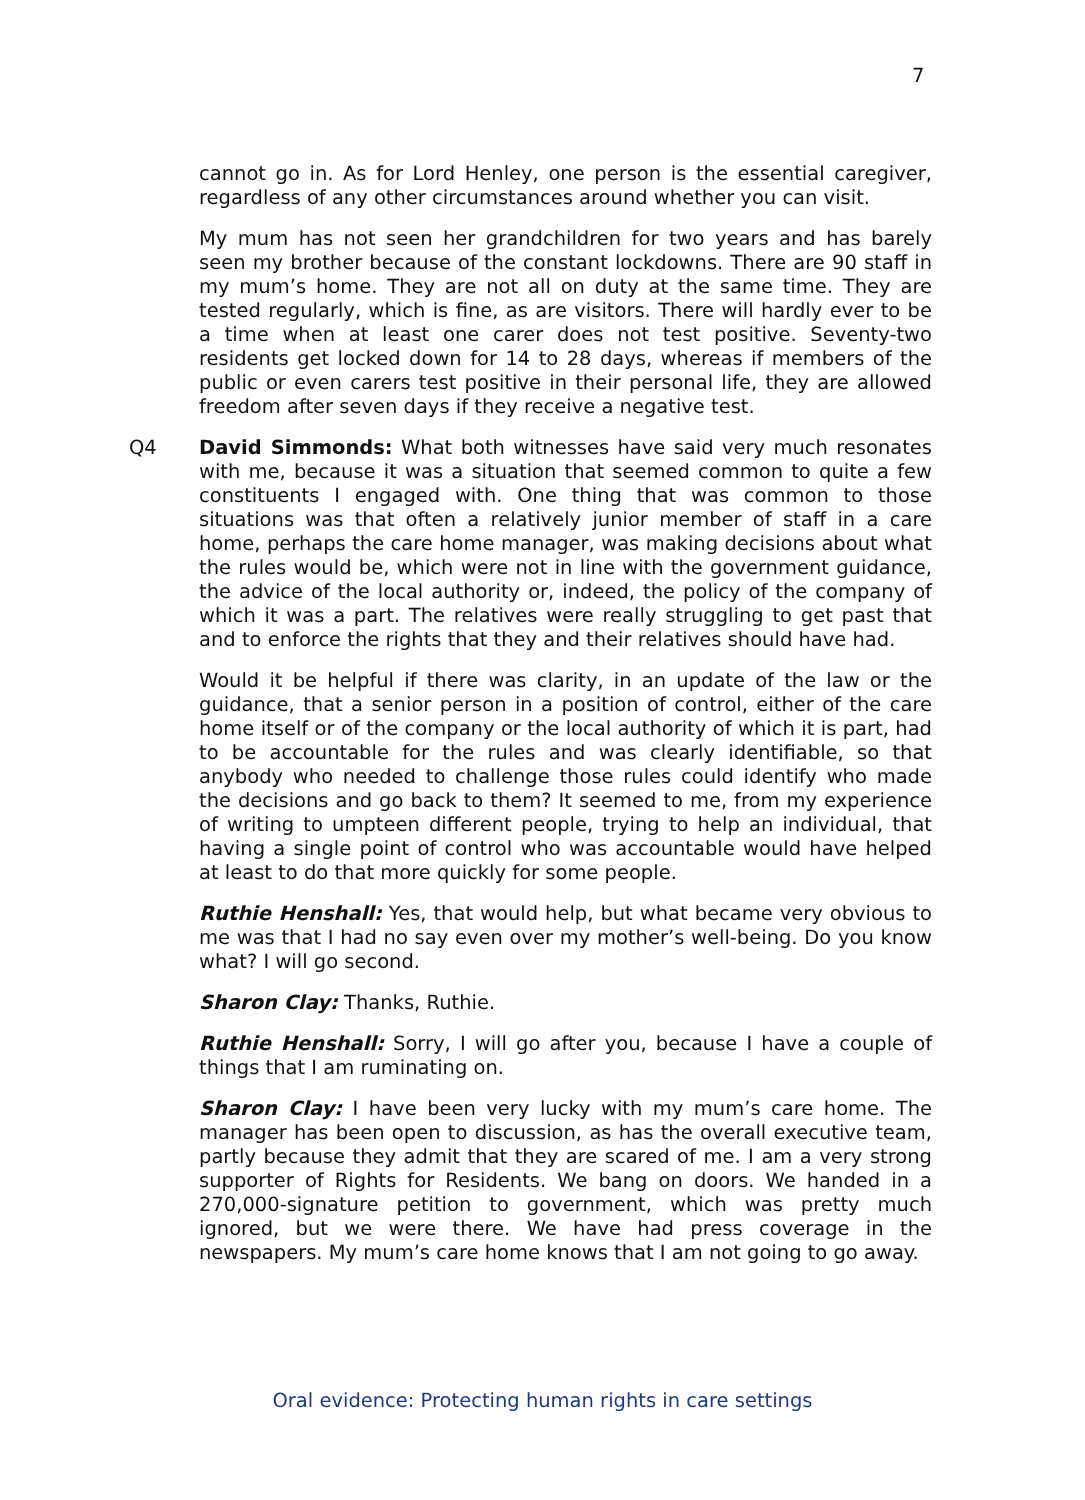7
cannot go in. As for Lord Henley, one person is the essential caregiver, regardless of any other circumstances around whether you can visit.
My mum has not seen her grandchildren for two years and has barely seen my brother because of the constant lockdowns. There are 90 staff in my mum’s home. They are not all on duty at the same time. They are tested regularly, which is fine, as are visitors. There will hardly ever to be a time when at least one carer does not test positive. Seventy-two residents get locked down for 14 to 28 days, whereas if members of the public or even carers test positive in their personal life, they are allowed freedom after seven days if they receive a negative test.
Q4 David Simmonds: What both witnesses have said very much resonates with me, because it was a situation that seemed common to quite a few constituents I engaged with. One thing that was common to those situations was that often a relatively junior member of staff in a care home, perhaps the care home manager, was making decisions about what the rules would be, which were not in line with the government guidance, the advice of the local authority or, indeed, the policy of the company of which it was a part. The relatives were really struggling to get past that and to enforce the rights that they and their relatives should have had.
Would it be helpful if there was clarity, in an update of the law or the guidance, that a senior person in a position of control, either of the care home itself or of the company or the local authority of which it is part, had to be accountable for the rules and was clearly identifiable, so that anybody who needed to challenge those rules could identify who made the decisions and go back to them? It seemed to me, from my experience of writing to umpteen different people, trying to help an individual, that having a single point of control who was accountable would have helped at least to do that more quickly for some people.
Ruthie Henshall: Yes, that would help, but what became very obvious to me was that I had no say even over my mother’s well-being. Do you know what? I will go second.
Sharon Clay: Thanks, Ruthie.
Ruthie Henshall: Sorry, I will go after you, because I have a couple of things that I am ruminating on.
Sharon Clay: I have been very lucky with my mum’s care home. The manager has been open to discussion, as has the overall executive team, partly because they admit that they are scared of me. I am a very strong supporter of Rights for Residents. We bang on doors. We handed in a 270,000-signature petition to government, which was pretty much ignored, but we were there. We have had press coverage in the newspapers. My mum’s care home knows that I am not going to go away.
Oral evidence: Protecting human rights in care settings